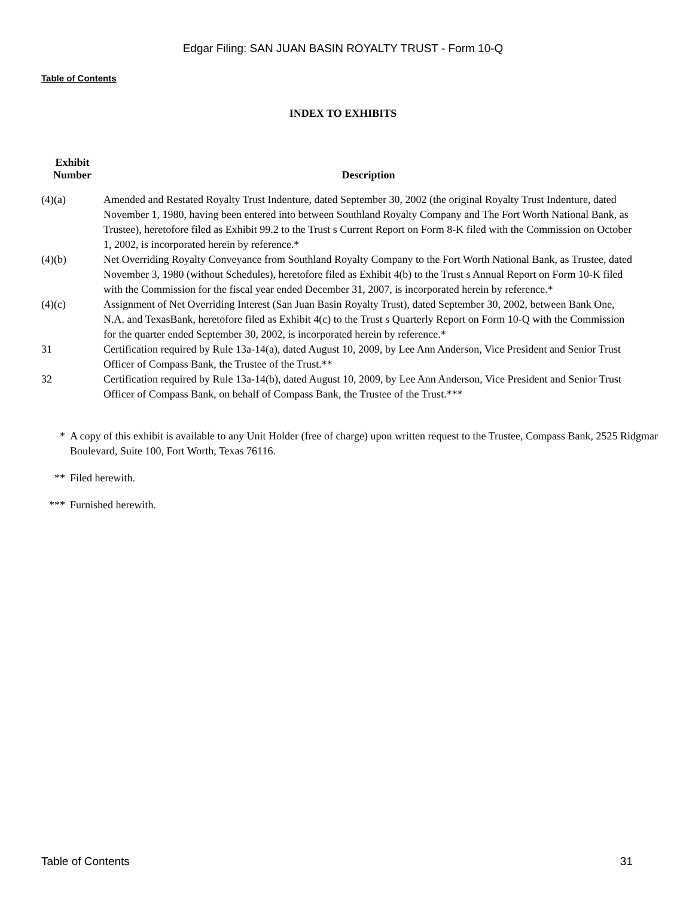Edgar Filing: SAN JUAN BASIN ROYALTY TRUST - Form 10-Q
Table of Contents
INDEX TO EXHIBITS
| Exhibit Number | Description |
| --- | --- |
| (4)(a) | Amended and Restated Royalty Trust Indenture, dated September 30, 2002 (the original Royalty Trust Indenture, dated November 1, 1980, having been entered into between Southland Royalty Company and The Fort Worth National Bank, as Trustee), heretofore filed as Exhibit 99.2 to the Trust s Current Report on Form 8-K filed with the Commission on October 1, 2002, is incorporated herein by reference.* |
| (4)(b) | Net Overriding Royalty Conveyance from Southland Royalty Company to the Fort Worth National Bank, as Trustee, dated November 3, 1980 (without Schedules), heretofore filed as Exhibit 4(b) to the Trust s Annual Report on Form 10-K filed with the Commission for the fiscal year ended December 31, 2007, is incorporated herein by reference.* |
| (4)(c) | Assignment of Net Overriding Interest (San Juan Basin Royalty Trust), dated September 30, 2002, between Bank One, N.A. and TexasBank, heretofore filed as Exhibit 4(c) to the Trust s Quarterly Report on Form 10-Q with the Commission for the quarter ended September 30, 2002, is incorporated herein by reference.* |
| 31 | Certification required by Rule 13a-14(a), dated August 10, 2009, by Lee Ann Anderson, Vice President and Senior Trust Officer of Compass Bank, the Trustee of the Trust.** |
| 32 | Certification required by Rule 13a-14(b), dated August 10, 2009, by Lee Ann Anderson, Vice President and Senior Trust Officer of Compass Bank, on behalf of Compass Bank, the Trustee of the Trust.*** |
* A copy of this exhibit is available to any Unit Holder (free of charge) upon written request to the Trustee, Compass Bank, 2525 Ridgmar Boulevard, Suite 100, Fort Worth, Texas 76116.
** Filed herewith.
*** Furnished herewith.
Table of Contents 31